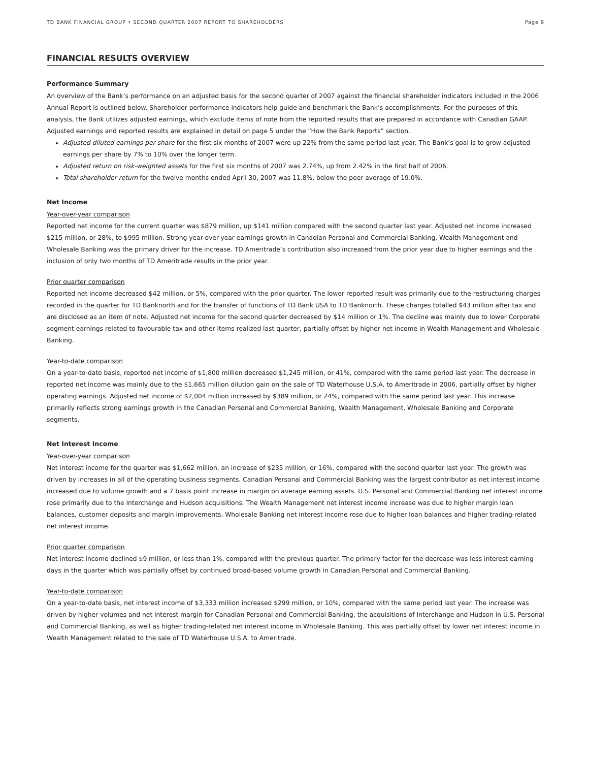TD BANK FINANCIAL GROUP • SECOND QUARTER 2007 REPORT TO SHAREHOLDERS Page 9
FINANCIAL RESULTS OVERVIEW
Performance Summary
An overview of the Bank’s performance on an adjusted basis for the second quarter of 2007 against the financial shareholder indicators included in the 2006 Annual Report is outlined below. Shareholder performance indicators help guide and benchmark the Bank’s accomplishments. For the purposes of this analysis, the Bank utilizes adjusted earnings, which exclude items of note from the reported results that are prepared in accordance with Canadian GAAP. Adjusted earnings and reported results are explained in detail on page 5 under the “How the Bank Reports” section.
Adjusted diluted earnings per share for the first six months of 2007 were up 22% from the same period last year. The Bank’s goal is to grow adjusted earnings per share by 7% to 10% over the longer term.
Adjusted return on risk-weighted assets for the first six months of 2007 was 2.74%, up from 2.42% in the first half of 2006.
Total shareholder return for the twelve months ended April 30, 2007 was 11.8%, below the peer average of 19.0%.
Net Income
Year-over-year comparison
Reported net income for the current quarter was $879 million, up $141 million compared with the second quarter last year. Adjusted net income increased $215 million, or 28%, to $995 million. Strong year-over-year earnings growth in Canadian Personal and Commercial Banking, Wealth Management and Wholesale Banking was the primary driver for the increase. TD Ameritrade’s contribution also increased from the prior year due to higher earnings and the inclusion of only two months of TD Ameritrade results in the prior year.
Prior quarter comparison
Reported net income decreased $42 million, or 5%, compared with the prior quarter. The lower reported result was primarily due to the restructuring charges recorded in the quarter for TD Banknorth and for the transfer of functions of TD Bank USA to TD Banknorth. These charges totalled $43 million after tax and are disclosed as an item of note. Adjusted net income for the second quarter decreased by $14 million or 1%. The decline was mainly due to lower Corporate segment earnings related to favourable tax and other items realized last quarter, partially offset by higher net income in Wealth Management and Wholesale Banking.
Year-to-date comparison
On a year-to-date basis, reported net income of $1,800 million decreased $1,245 million, or 41%, compared with the same period last year. The decrease in reported net income was mainly due to the $1,665 million dilution gain on the sale of TD Waterhouse U.S.A. to Ameritrade in 2006, partially offset by higher operating earnings. Adjusted net income of $2,004 million increased by $389 million, or 24%, compared with the same period last year. This increase primarily reflects strong earnings growth in the Canadian Personal and Commercial Banking, Wealth Management, Wholesale Banking and Corporate segments.
Net Interest Income
Year-over-year comparison
Net interest income for the quarter was $1,662 million, an increase of $235 million, or 16%, compared with the second quarter last year. The growth was driven by increases in all of the operating business segments. Canadian Personal and Commercial Banking was the largest contributor as net interest income increased due to volume growth and a 7 basis point increase in margin on average earning assets. U.S. Personal and Commercial Banking net interest income rose primarily due to the Interchange and Hudson acquisitions. The Wealth Management net interest income increase was due to higher margin loan balances, customer deposits and margin improvements. Wholesale Banking net interest income rose due to higher loan balances and higher trading-related net interest income.
Prior quarter comparison
Net interest income declined $9 million, or less than 1%, compared with the previous quarter. The primary factor for the decrease was less interest earning days in the quarter which was partially offset by continued broad-based volume growth in Canadian Personal and Commercial Banking.
Year-to-date comparison
On a year-to-date basis, net interest income of $3,333 million increased $299 million, or 10%, compared with the same period last year. The increase was driven by higher volumes and net interest margin for Canadian Personal and Commercial Banking, the acquisitions of Interchange and Hudson in U.S. Personal and Commercial Banking, as well as higher trading-related net interest income in Wholesale Banking. This was partially offset by lower net interest income in Wealth Management related to the sale of TD Waterhouse U.S.A. to Ameritrade.